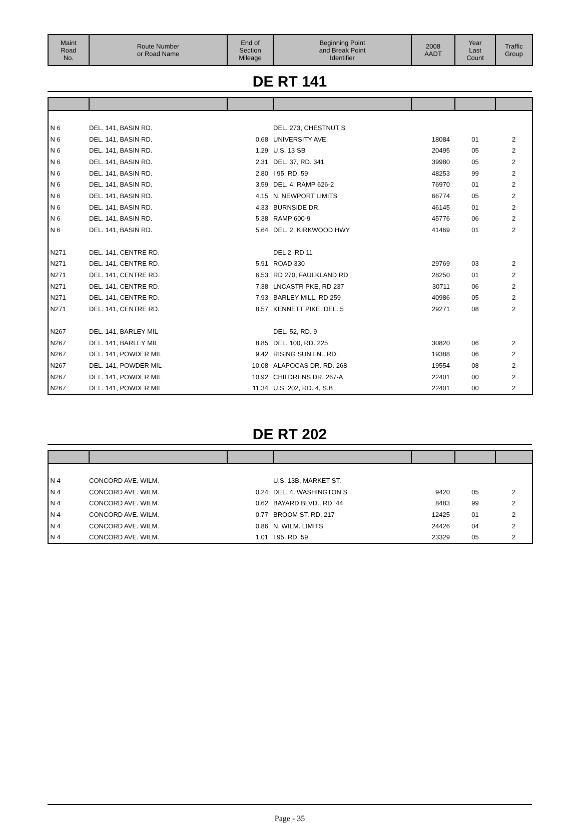| Maint Road No. | Route Number or Road Name | End of Section Mileage | Beginning Point and Break Point Identifier | 2008 AADT | Year Last Count | Traffic Group |
| --- | --- | --- | --- | --- | --- | --- |
DE RT 141
| N 6 | DEL. 141, BASIN RD. | | DEL. 273, CHESTNUT S | | | |
| N 6 | DEL. 141, BASIN RD. | 0.68 | UNIVERSITY AVE. | 18084 | 01 | 2 |
| N 6 | DEL. 141, BASIN RD. | 1.29 | U.S. 13 SB | 20495 | 05 | 2 |
| N 6 | DEL. 141, BASIN RD. | 2.31 | DEL. 37, RD. 341 | 39980 | 05 | 2 |
| N 6 | DEL. 141, BASIN RD. | 2.80 | I 95, RD. 59 | 48253 | 99 | 2 |
| N 6 | DEL. 141, BASIN RD. | 3.59 | DEL. 4, RAMP 626-2 | 76970 | 01 | 2 |
| N 6 | DEL. 141, BASIN RD. | 4.15 | N. NEWPORT LIMITS | 66774 | 05 | 2 |
| N 6 | DEL. 141, BASIN RD. | 4.33 | BURNSIDE DR. | 46145 | 01 | 2 |
| N 6 | DEL. 141, BASIN RD. | 5.38 | RAMP 600-9 | 45776 | 06 | 2 |
| N 6 | DEL. 141, BASIN RD. | 5.64 | DEL. 2, KIRKWOOD HWY | 41469 | 01 | 2 |
| N271 | DEL. 141, CENTRE RD. | | DEL 2, RD 11 | | | |
| N271 | DEL. 141, CENTRE RD. | 5.91 | ROAD 330 | 29769 | 03 | 2 |
| N271 | DEL. 141, CENTRE RD. | 6.53 | RD 270, FAULKLAND RD | 28250 | 01 | 2 |
| N271 | DEL. 141, CENTRE RD. | 7.38 | LNCASTR PKE, RD 237 | 30711 | 06 | 2 |
| N271 | DEL. 141, CENTRE RD. | 7.93 | BARLEY MILL, RD 259 | 40986 | 05 | 2 |
| N271 | DEL. 141, CENTRE RD. | 8.57 | KENNETT PIKE. DEL. 5 | 29271 | 08 | 2 |
| N267 | DEL. 141, BARLEY MIL | | DEL. 52, RD. 9 | | | |
| N267 | DEL. 141, BARLEY MIL | 8.85 | DEL. 100, RD. 225 | 30820 | 06 | 2 |
| N267 | DEL. 141, POWDER MIL | 9.42 | RISING SUN LN., RD. | 19388 | 06 | 2 |
| N267 | DEL. 141, POWDER MIL | 10.08 | ALAPOCAS DR. RD. 268 | 19554 | 08 | 2 |
| N267 | DEL. 141, POWDER MIL | 10.92 | CHILDRENS DR. 267-A | 22401 | 00 | 2 |
| N267 | DEL. 141, POWDER MIL | 11.34 | U.S. 202, RD. 4, S.B | 22401 | 00 | 2 |
DE RT 202
| N 4 | CONCORD AVE. WILM. | | U.S. 13B, MARKET ST. | | | |
| N 4 | CONCORD AVE. WILM. | 0.24 | DEL. 4, WASHINGTON S | 9420 | 05 | 2 |
| N 4 | CONCORD AVE. WILM. | 0.62 | BAYARD BLVD., RD. 44 | 8483 | 99 | 2 |
| N 4 | CONCORD AVE. WILM. | 0.77 | BROOM ST. RD. 217 | 12425 | 01 | 2 |
| N 4 | CONCORD AVE. WILM. | 0.86 | N. WILM. LIMITS | 24426 | 04 | 2 |
| N 4 | CONCORD AVE. WILM. | 1.01 | I 95, RD. 59 | 23329 | 05 | 2 |
Page - 35